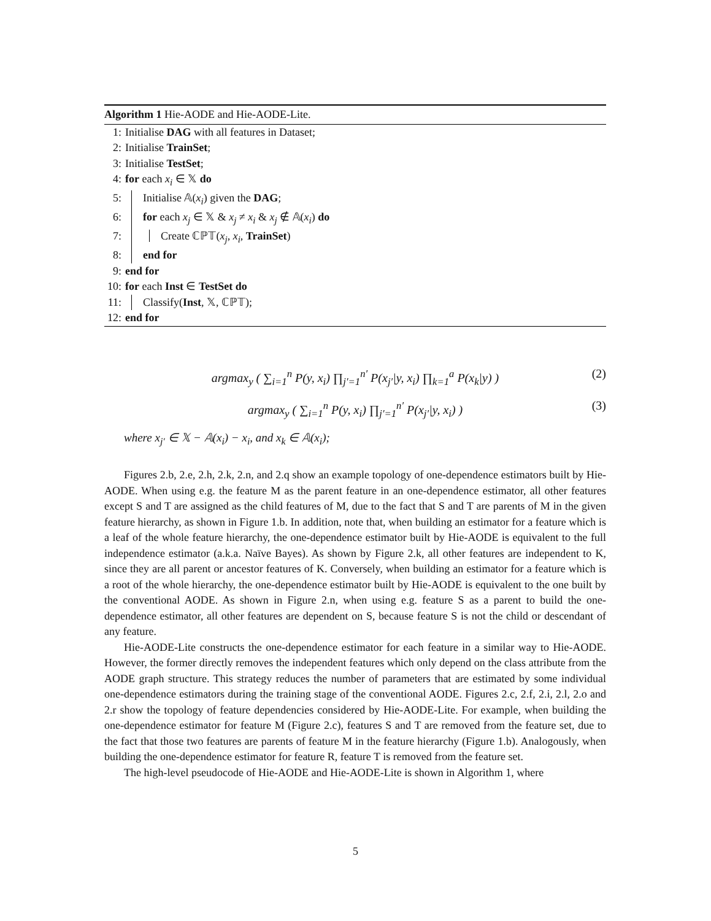Algorithm 1 Hie-AODE and Hie-AODE-Lite.
1: Initialise DAG with all features in Dataset;
2: Initialise TrainSet;
3: Initialise TestSet;
4: for each x<sub>i</sub> ∈ 𝕏 do
5: Initialise 𝔸(x<sub>i</sub>) given the DAG;
6: for each x<sub>j</sub> ∈ 𝕏 & x<sub>j</sub> ≠ x<sub>i</sub> & x<sub>j</sub> ∉ 𝔸(x<sub>i</sub>) do
7: Create ℂℙ𝕋(x<sub>j</sub>, x<sub>i</sub>, TrainSet)
8: end for
9: end for
10: for each Inst ∈ TestSet do
11: Classify(Inst, 𝕏, ℂℙ𝕋);
12: end for
argmax<sub>y</sub> ( ∑<sub>i=1</sub><sup>n</sup> P(y, x<sub>i</sub>) ∏<sub>j′=1</sub><sup>n′</sup> P(x<sub>j′</sub>|y, x<sub>i</sub>) ∏<sub>k=1</sub><sup>a</sup> P(x<sub>k</sub>|y) ) (2)
argmax<sub>y</sub> ( ∑<sub>i=1</sub><sup>n</sup> P(y, x<sub>i</sub>) ∏<sub>j′=1</sub><sup>n′</sup> P(x<sub>j′</sub>|y, x<sub>i</sub>) ) (3)
where x<sub>j′</sub> ∈ 𝕏 − 𝔸(x<sub>i</sub>) − x<sub>i</sub>, and x<sub>k</sub> ∈ 𝔸(x<sub>i</sub>);
Figures 2.b, 2.e, 2.h, 2.k, 2.n, and 2.q show an example topology of one-dependence estimators built by Hie-AODE. When using e.g. the feature M as the parent feature in an one-dependence estimator, all other features except S and T are assigned as the child features of M, due to the fact that S and T are parents of M in the given feature hierarchy, as shown in Figure 1.b. In addition, note that, when building an estimator for a feature which is a leaf of the whole feature hierarchy, the one-dependence estimator built by Hie-AODE is equivalent to the full independence estimator (a.k.a. Naïve Bayes). As shown by Figure 2.k, all other features are independent to K, since they are all parent or ancestor features of K. Conversely, when building an estimator for a feature which is a root of the whole hierarchy, the one-dependence estimator built by Hie-AODE is equivalent to the one built by the conventional AODE. As shown in Figure 2.n, when using e.g. feature S as a parent to build the one-dependence estimator, all other features are dependent on S, because feature S is not the child or descendant of any feature.
Hie-AODE-Lite constructs the one-dependence estimator for each feature in a similar way to Hie-AODE. However, the former directly removes the independent features which only depend on the class attribute from the AODE graph structure. This strategy reduces the number of parameters that are estimated by some individual one-dependence estimators during the training stage of the conventional AODE. Figures 2.c, 2.f, 2.i, 2.l, 2.o and 2.r show the topology of feature dependencies considered by Hie-AODE-Lite. For example, when building the one-dependence estimator for feature M (Figure 2.c), features S and T are removed from the feature set, due to the fact that those two features are parents of feature M in the feature hierarchy (Figure 1.b). Analogously, when building the one-dependence estimator for feature R, feature T is removed from the feature set.
The high-level pseudocode of Hie-AODE and Hie-AODE-Lite is shown in Algorithm 1, where
5